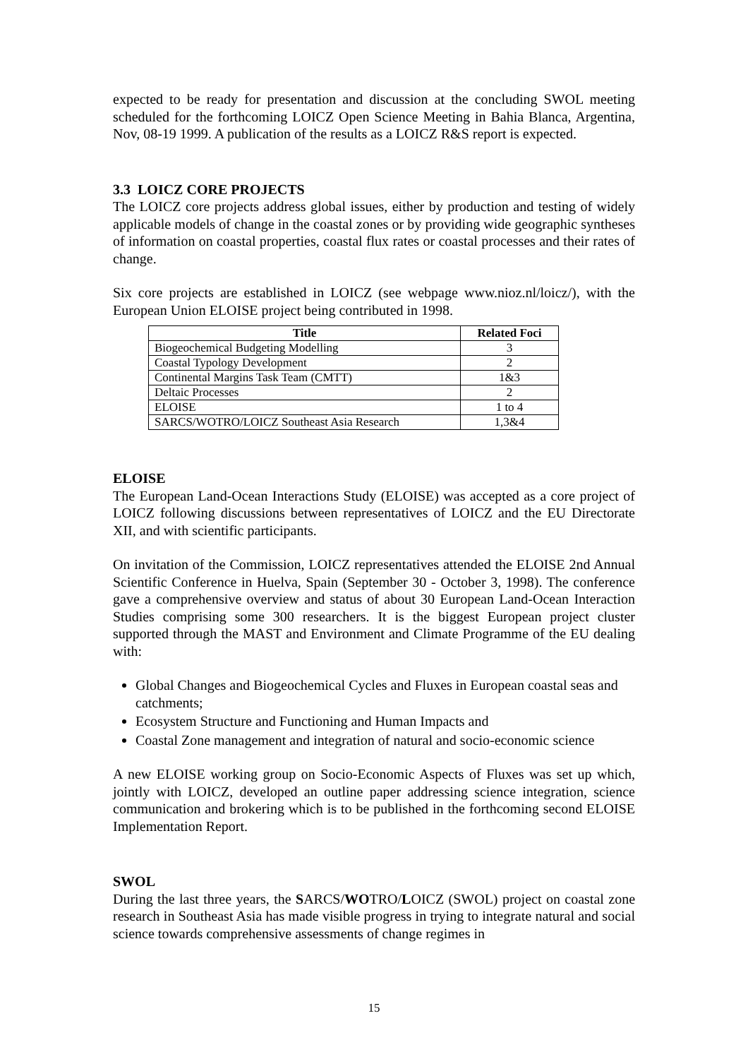expected to be ready for presentation and discussion at the concluding SWOL meeting scheduled for the forthcoming LOICZ Open Science Meeting in Bahia Blanca, Argentina, Nov, 08-19 1999. A publication of the results as a LOICZ R&S report is expected.
3.3 LOICZ CORE PROJECTS
The LOICZ core projects address global issues, either by production and testing of widely applicable models of change in the coastal zones or by providing wide geographic syntheses of information on coastal properties, coastal flux rates or coastal processes and their rates of change.
Six core projects are established in LOICZ (see webpage www.nioz.nl/loicz/), with the European Union ELOISE project being contributed in 1998.
| Title | Related Foci |
| --- | --- |
| Biogeochemical Budgeting Modelling | 3 |
| Coastal Typology Development | 2 |
| Continental Margins Task Team (CMTT) | 1&3 |
| Deltaic Processes | 2 |
| ELOISE | 1 to 4 |
| SARCS/WOTRO/LOICZ Southeast Asia Research | 1,3&4 |
ELOISE
The European Land-Ocean Interactions Study (ELOISE) was accepted as a core project of LOICZ following discussions between representatives of LOICZ and the EU Directorate XII, and with scientific participants.
On invitation of the Commission, LOICZ representatives attended the ELOISE 2nd Annual Scientific Conference in Huelva, Spain (September 30 - October 3, 1998). The conference gave a comprehensive overview and status of about 30 European Land-Ocean Interaction Studies comprising some 300 researchers. It is the biggest European project cluster supported through the MAST and Environment and Climate Programme of the EU dealing with:
Global Changes and Biogeochemical Cycles and Fluxes in European coastal seas and catchments;
Ecosystem Structure and Functioning and Human Impacts and
Coastal Zone management and integration of natural and socio-economic science
A new ELOISE working group on Socio-Economic Aspects of Fluxes was set up which, jointly with LOICZ, developed an outline paper addressing science integration, science communication and brokering which is to be published in the forthcoming second ELOISE Implementation Report.
SWOL
During the last three years, the SARCS/WOTRO/LOICZ (SWOL) project on coastal zone research in Southeast Asia has made visible progress in trying to integrate natural and social science towards comprehensive assessments of change regimes in
15